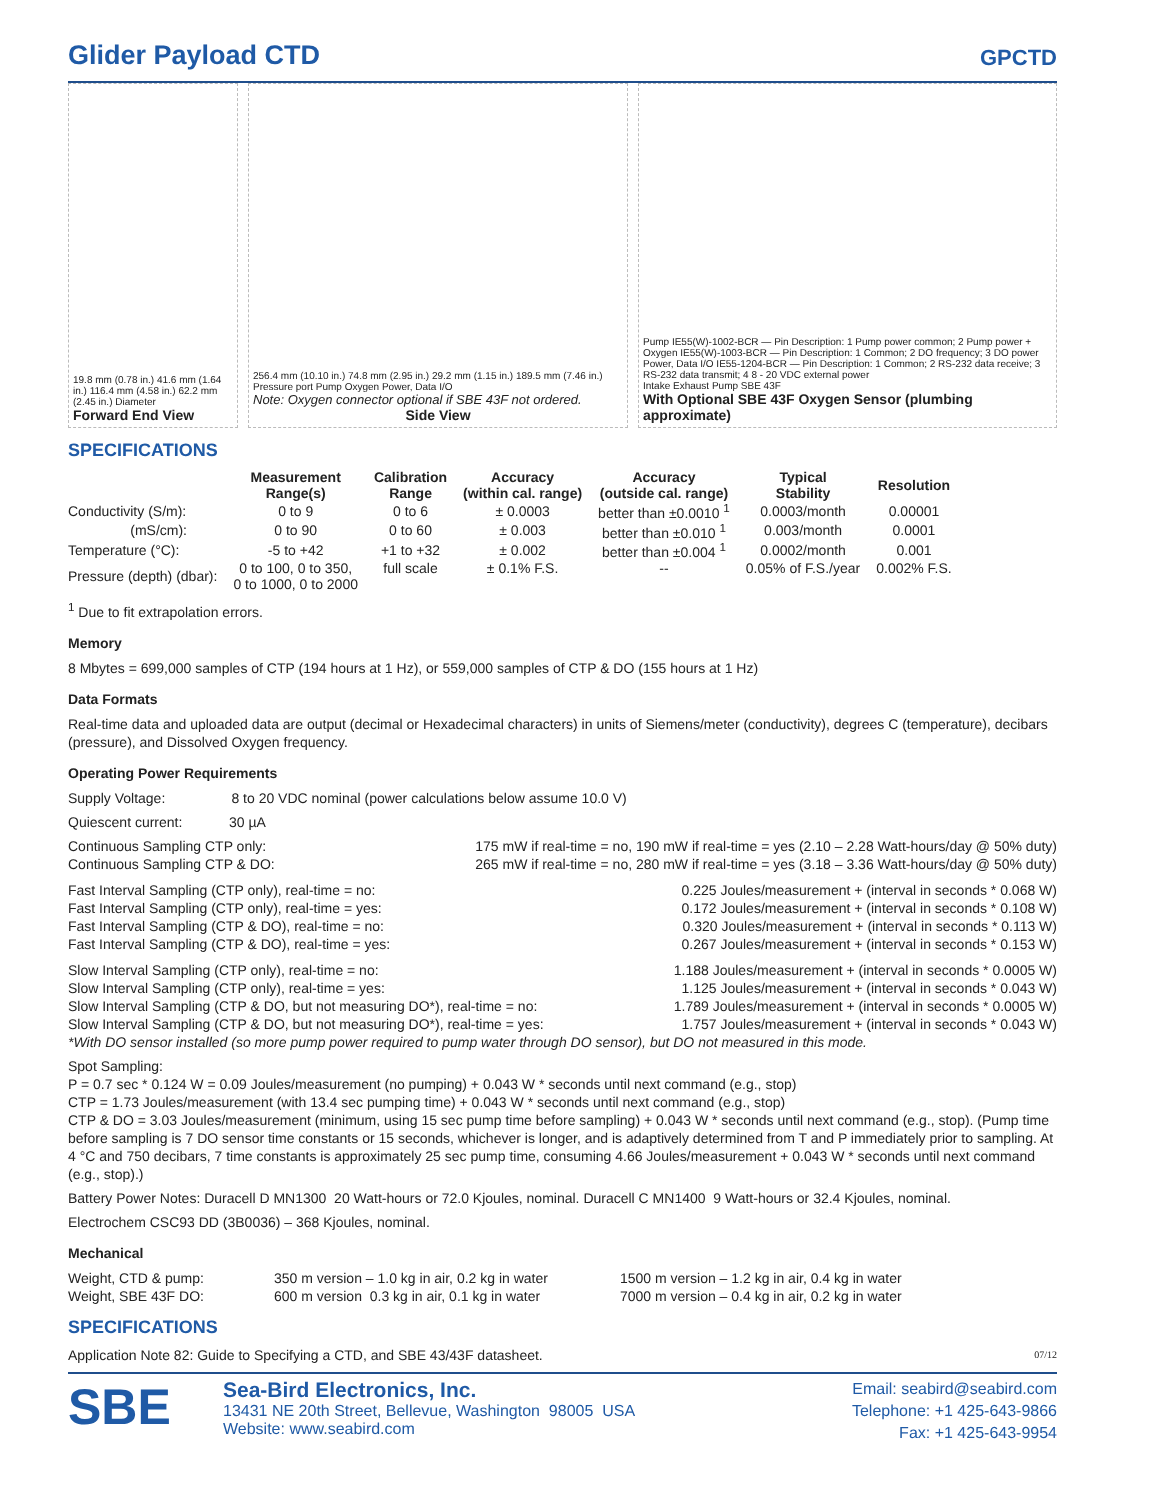Glider Payload CTD
GPCTD
19.8 mm (0.78 in.) 41.6 mm (1.64 in.) 116.4 mm (4.58 in.) 62.2 mm (2.45 in.) Diameter
Forward End View
256.4 mm (10.10 in.) 74.8 mm (2.95 in.) 29.2 mm (1.15 in.) 189.5 mm (7.46 in.) Pressure port Pump Oxygen Power, Data I/O
Note: Oxygen connector optional if SBE 43F not ordered.
Side View
Pump IE55(W)-1002-BCR — Pin Description: 1 Pump power common; 2 Pump power +
Oxygen IE55(W)-1003-BCR — Pin Description: 1 Common; 2 DO frequency; 3 DO power
Power, Data I/O IE55-1204-BCR — Pin Description: 1 Common; 2 RS-232 data receive; 3 RS-232 data transmit; 4 8 - 20 VDC external power
Intake Exhaust Pump SBE 43F
With Optional SBE 43F Oxygen Sensor (plumbing approximate)
SPECIFICATIONS
| | Measurement Range(s) | Calibration Range | Accuracy (within cal. range) | Accuracy (outside cal. range) | Typical Stability | Resolution |
| --- | --- | --- | --- | --- | --- | --- |
| Conductivity (S/m): | 0 to 9 | 0 to 6 | ± 0.0003 | better than ±0.0010 <sup>1</sup> | 0.0003/month | 0.00001 |
| (mS/cm): | 0 to 90 | 0 to 60 | ± 0.003 | better than ±0.010 <sup>1</sup> | 0.003/month | 0.0001 |
| Temperature (°C): | -5 to +42 | +1 to +32 | ± 0.002 | better than ±0.004 <sup>1</sup> | 0.0002/month | 0.001 |
| Pressure (depth) (dbar): | 0 to 100, 0 to 350, 0 to 1000, 0 to 2000 | full scale | ± 0.1% F.S. | -- | 0.05% of F.S./year | 0.002% F.S. |
<sup>1</sup> Due to fit extrapolation errors.
Memory
8 Mbytes = 699,000 samples of CTP (194 hours at 1 Hz), or 559,000 samples of CTP & DO (155 hours at 1 Hz)
Data Formats
Real-time data and uploaded data are output (decimal or Hexadecimal characters) in units of Siemens/meter (conductivity), degrees C (temperature), decibars (pressure), and Dissolved Oxygen frequency.
Operating Power Requirements
Supply Voltage: 8 to 20 VDC nominal (power calculations below assume 10.0 V)
Quiescent current: 30 µA
Continuous Sampling CTP only: 175 mW if real-time = no, 190 mW if real-time = yes (2.10 – 2.28 Watt-hours/day @ 50% duty)
Continuous Sampling CTP & DO: 265 mW if real-time = no, 280 mW if real-time = yes (3.18 – 3.36 Watt-hours/day @ 50% duty)
Fast Interval Sampling (CTP only), real-time = no: 0.225 Joules/measurement + (interval in seconds * 0.068 W)
Fast Interval Sampling (CTP only), real-time = yes: 0.172 Joules/measurement + (interval in seconds * 0.108 W)
Fast Interval Sampling (CTP & DO), real-time = no: 0.320 Joules/measurement + (interval in seconds * 0.113 W)
Fast Interval Sampling (CTP & DO), real-time = yes: 0.267 Joules/measurement + (interval in seconds * 0.153 W)
Slow Interval Sampling (CTP only), real-time = no: 1.188 Joules/measurement + (interval in seconds * 0.0005 W)
Slow Interval Sampling (CTP only), real-time = yes: 1.125 Joules/measurement + (interval in seconds * 0.043 W)
Slow Interval Sampling (CTP & DO, but not measuring DO*), real-time = no: 1.789 Joules/measurement + (interval in seconds * 0.0005 W)
Slow Interval Sampling (CTP & DO, but not measuring DO*), real-time = yes: 1.757 Joules/measurement + (interval in seconds * 0.043 W)
*With DO sensor installed (so more pump power required to pump water through DO sensor), but DO not measured in this mode.
Spot Sampling:
P = 0.7 sec * 0.124 W = 0.09 Joules/measurement (no pumping) + 0.043 W * seconds until next command (e.g., stop)
CTP = 1.73 Joules/measurement (with 13.4 sec pumping time) + 0.043 W * seconds until next command (e.g., stop)
CTP & DO = 3.03 Joules/measurement (minimum, using 15 sec pump time before sampling) + 0.043 W * seconds until next command (e.g., stop). (Pump time before sampling is 7 DO sensor time constants or 15 seconds, whichever is longer, and is adaptively determined from T and P immediately prior to sampling. At 4 °C and 750 decibars, 7 time constants is approximately 25 sec pump time, consuming 4.66 Joules/measurement + 0.043 W * seconds until next command (e.g., stop).)
Battery Power Notes: Duracell D MN1300 20 Watt-hours or 72.0 Kjoules, nominal. Duracell C MN1400 9 Watt-hours or 32.4 Kjoules, nominal.
Electrochem CSC93 DD (3B0036) – 368 Kjoules, nominal.
Mechanical
| Weight, CTD & pump: | 350 m version – 1.0 kg in air, 0.2 kg in water | 1500 m version – 1.2 kg in air, 0.4 kg in water |
| Weight, SBE 43F DO: | 600 m version 0.3 kg in air, 0.1 kg in water | 7000 m version – 0.4 kg in air, 0.2 kg in water |
SPECIFICATIONS
Application Note 82: Guide to Specifying a CTD, and SBE 43/43F datasheet. 07/12
SBE
Sea-Bird Electronics, Inc.
13431 NE 20th Street, Bellevue, Washington 98005 USA
Website: www.seabird.com
Email: seabird@seabird.com
Telephone: +1 425-643-9866
Fax: +1 425-643-9954